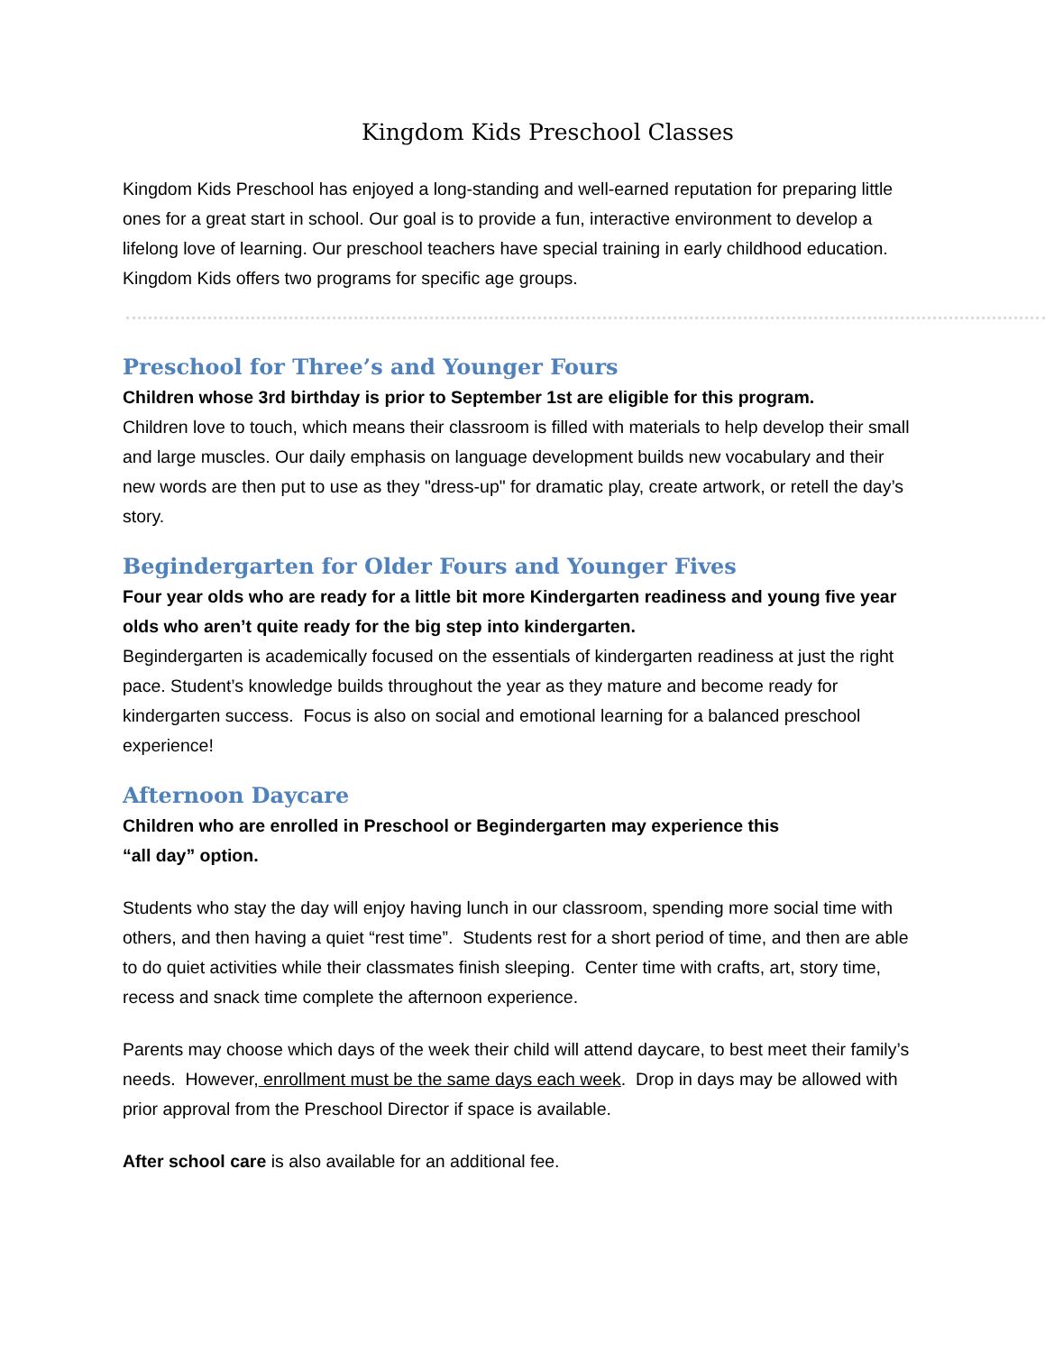Kingdom Kids Preschool Classes
Kingdom Kids Preschool has enjoyed a long-standing and well-earned reputation for preparing little ones for a great start in school. Our goal is to provide a fun, interactive environment to develop a lifelong love of learning. Our preschool teachers have special training in early childhood education. Kingdom Kids offers two programs for specific age groups.
Preschool for Three’s and Younger Fours
Children whose 3rd birthday is prior to September 1st are eligible for this program.
Children love to touch, which means their classroom is filled with materials to help develop their small and large muscles. Our daily emphasis on language development builds new vocabulary and their new words are then put to use as they "dress-up" for dramatic play, create artwork, or retell the day’s story.
Begindergarten for Older Fours and Younger Fives
Four year olds who are ready for a little bit more Kindergarten readiness and young five year olds who aren’t quite ready for the big step into kindergarten.
Begindergarten is academically focused on the essentials of kindergarten readiness at just the right pace. Student’s knowledge builds throughout the year as they mature and become ready for kindergarten success. Focus is also on social and emotional learning for a balanced preschool experience!
Afternoon Daycare
Children who are enrolled in Preschool or Begindergarten may experience this
“all day” option.
Students who stay the day will enjoy having lunch in our classroom, spending more social time with others, and then having a quiet “rest time”. Students rest for a short period of time, and then are able to do quiet activities while their classmates finish sleeping. Center time with crafts, art, story time, recess and snack time complete the afternoon experience.
Parents may choose which days of the week their child will attend daycare, to best meet their family’s needs. However, enrollment must be the same days each week. Drop in days may be allowed with prior approval from the Preschool Director if space is available.
After school care is also available for an additional fee.